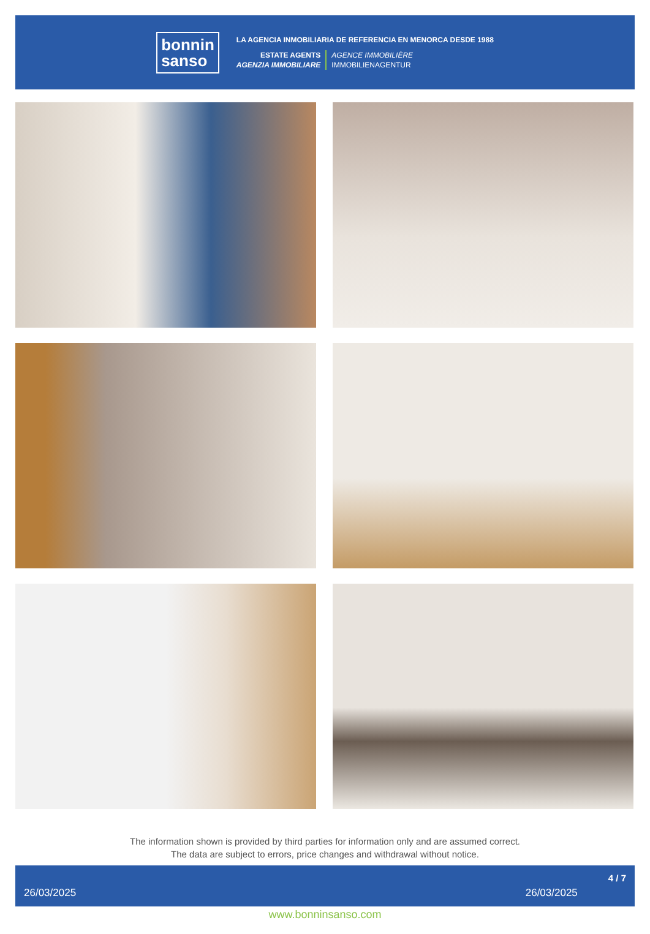bonnin
sanso
LA AGENCIA INMOBILIARIA DE REFERENCIA EN MENORCA DESDE 1988
ESTATE AGENTS
AGENZIA IMMOBILIARE
AGENCE IMMOBILIÈRE
IMMOBILIENAGENTUR
The information shown is provided by third parties for information only and are assumed correct.
The data are subject to errors, price changes and withdrawal without notice.
26/03/2025 26/03/2025 4 / 7
www.bonninsanso.com